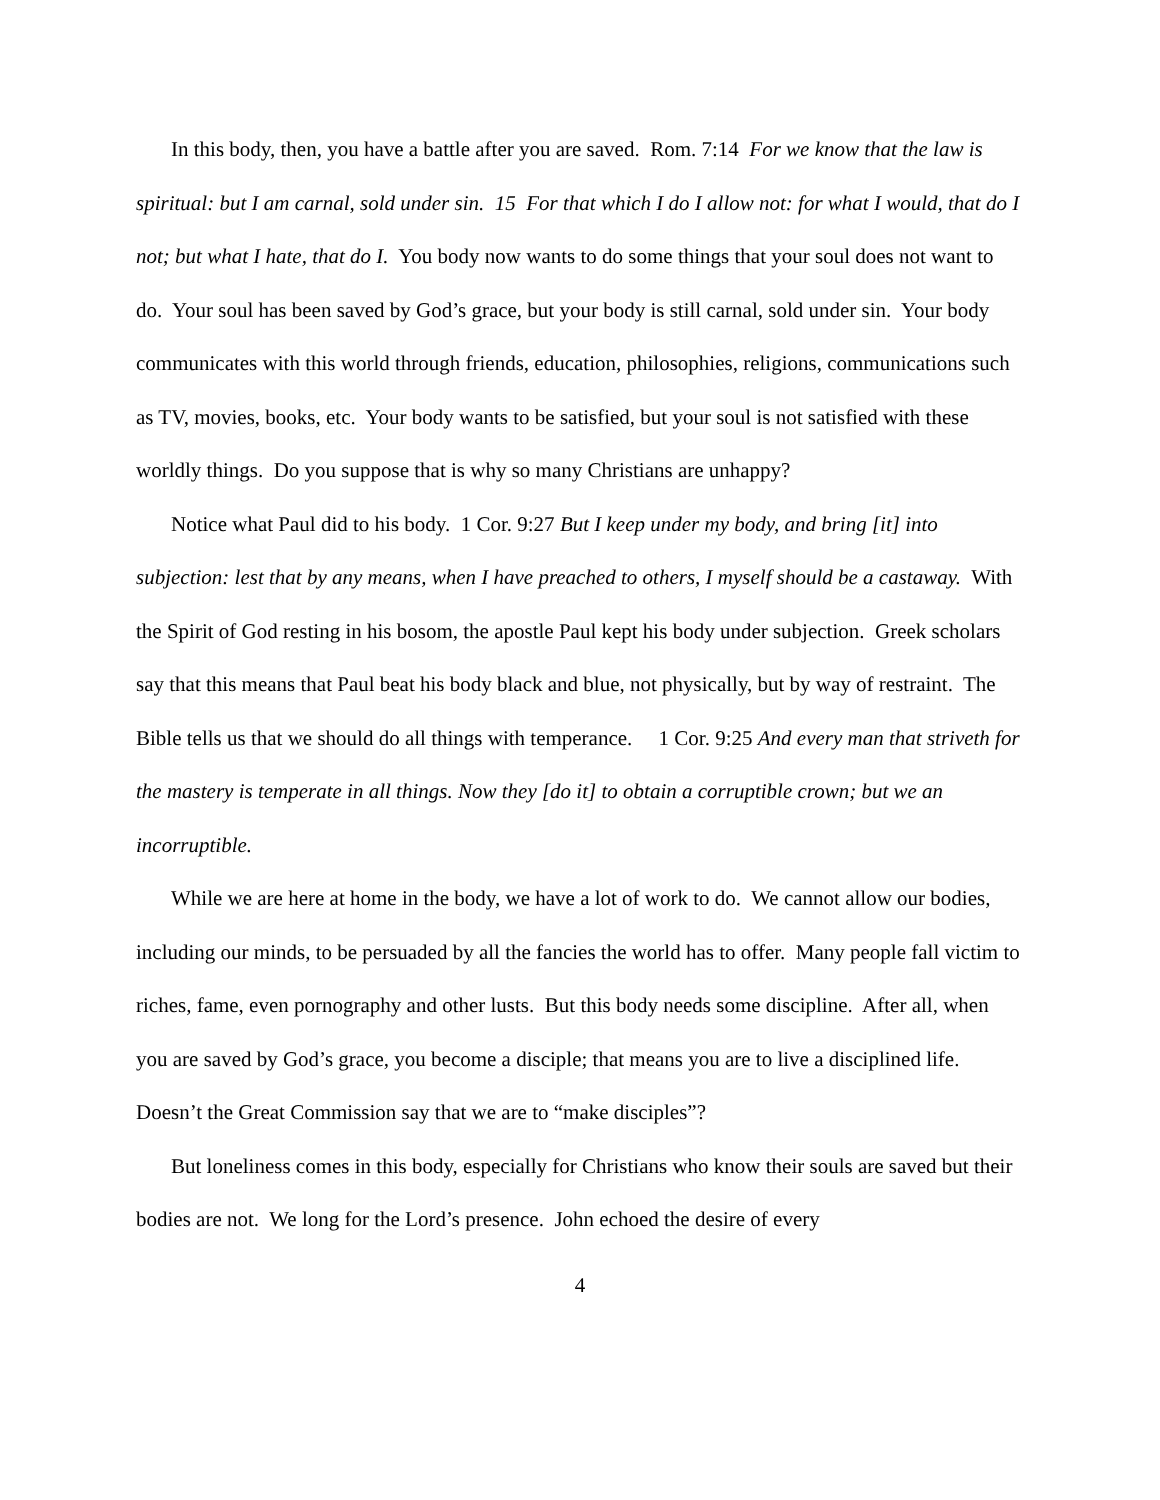In this body, then, you have a battle after you are saved. Rom. 7:14 For we know that the law is spiritual: but I am carnal, sold under sin. 15 For that which I do I allow not: for what I would, that do I not; but what I hate, that do I. You body now wants to do some things that your soul does not want to do. Your soul has been saved by God’s grace, but your body is still carnal, sold under sin. Your body communicates with this world through friends, education, philosophies, religions, communications such as TV, movies, books, etc. Your body wants to be satisfied, but your soul is not satisfied with these worldly things. Do you suppose that is why so many Christians are unhappy?
Notice what Paul did to his body. 1 Cor. 9:27 But I keep under my body, and bring [it] into subjection: lest that by any means, when I have preached to others, I myself should be a castaway. With the Spirit of God resting in his bosom, the apostle Paul kept his body under subjection. Greek scholars say that this means that Paul beat his body black and blue, not physically, but by way of restraint. The Bible tells us that we should do all things with temperance. 1 Cor. 9:25 And every man that striveth for the mastery is temperate in all things. Now they [do it] to obtain a corruptible crown; but we an incorruptible.
While we are here at home in the body, we have a lot of work to do. We cannot allow our bodies, including our minds, to be persuaded by all the fancies the world has to offer. Many people fall victim to riches, fame, even pornography and other lusts. But this body needs some discipline. After all, when you are saved by God’s grace, you become a disciple; that means you are to live a disciplined life. Doesn’t the Great Commission say that we are to “make disciples”?
But loneliness comes in this body, especially for Christians who know their souls are saved but their bodies are not. We long for the Lord’s presence. John echoed the desire of every
4